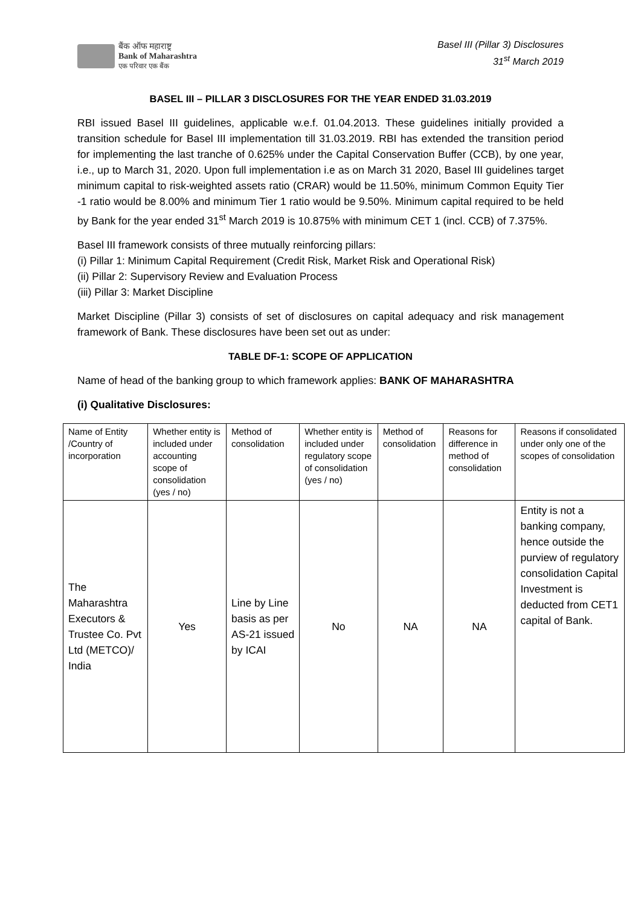बैंक ऑफ महाराष्ट्र
Bank of Maharashtra
एक परिवार एक बैंक
Basel III (Pillar 3) Disclosures
31<sup>st</sup> March 2019
BASEL III – PILLAR 3 DISCLOSURES FOR THE YEAR ENDED 31.03.2019
RBI issued Basel III guidelines, applicable w.e.f. 01.04.2013. These guidelines initially provided a transition schedule for Basel III implementation till 31.03.2019. RBI has extended the transition period for implementing the last tranche of 0.625% under the Capital Conservation Buffer (CCB), by one year, i.e., up to March 31, 2020. Upon full implementation i.e as on March 31 2020, Basel III guidelines target minimum capital to risk-weighted assets ratio (CRAR) would be 11.50%, minimum Common Equity Tier -1 ratio would be 8.00% and minimum Tier 1 ratio would be 9.50%. Minimum capital required to be held by Bank for the year ended 31<sup>st</sup> March 2019 is 10.875% with minimum CET 1 (incl. CCB) of 7.375%.
Basel III framework consists of three mutually reinforcing pillars:
(i) Pillar 1: Minimum Capital Requirement (Credit Risk, Market Risk and Operational Risk)
(ii) Pillar 2: Supervisory Review and Evaluation Process
(iii) Pillar 3: Market Discipline
Market Discipline (Pillar 3) consists of set of disclosures on capital adequacy and risk management framework of Bank. These disclosures have been set out as under:
TABLE DF-1: SCOPE OF APPLICATION
Name of head of the banking group to which framework applies: BANK OF MAHARASHTRA
(i) Qualitative Disclosures:
| Name of Entity /Country of incorporation | Whether entity is included under accounting scope of consolidation (yes / no) | Method of consolidation | Whether entity is included under regulatory scope of consolidation (yes / no) | Method of consolidation | Reasons for difference in method of consolidation | Reasons if consolidated under only one of the scopes of consolidation |
| The Maharashtra Executors & Trustee Co. Pvt Ltd (METCO)/ India | Yes | Line by Line basis as per AS-21 issued by ICAI | No | NA | NA | Entity is not a banking company, hence outside the purview of regulatory consolidation Capital Investment is deducted from CET1 capital of Bank. |